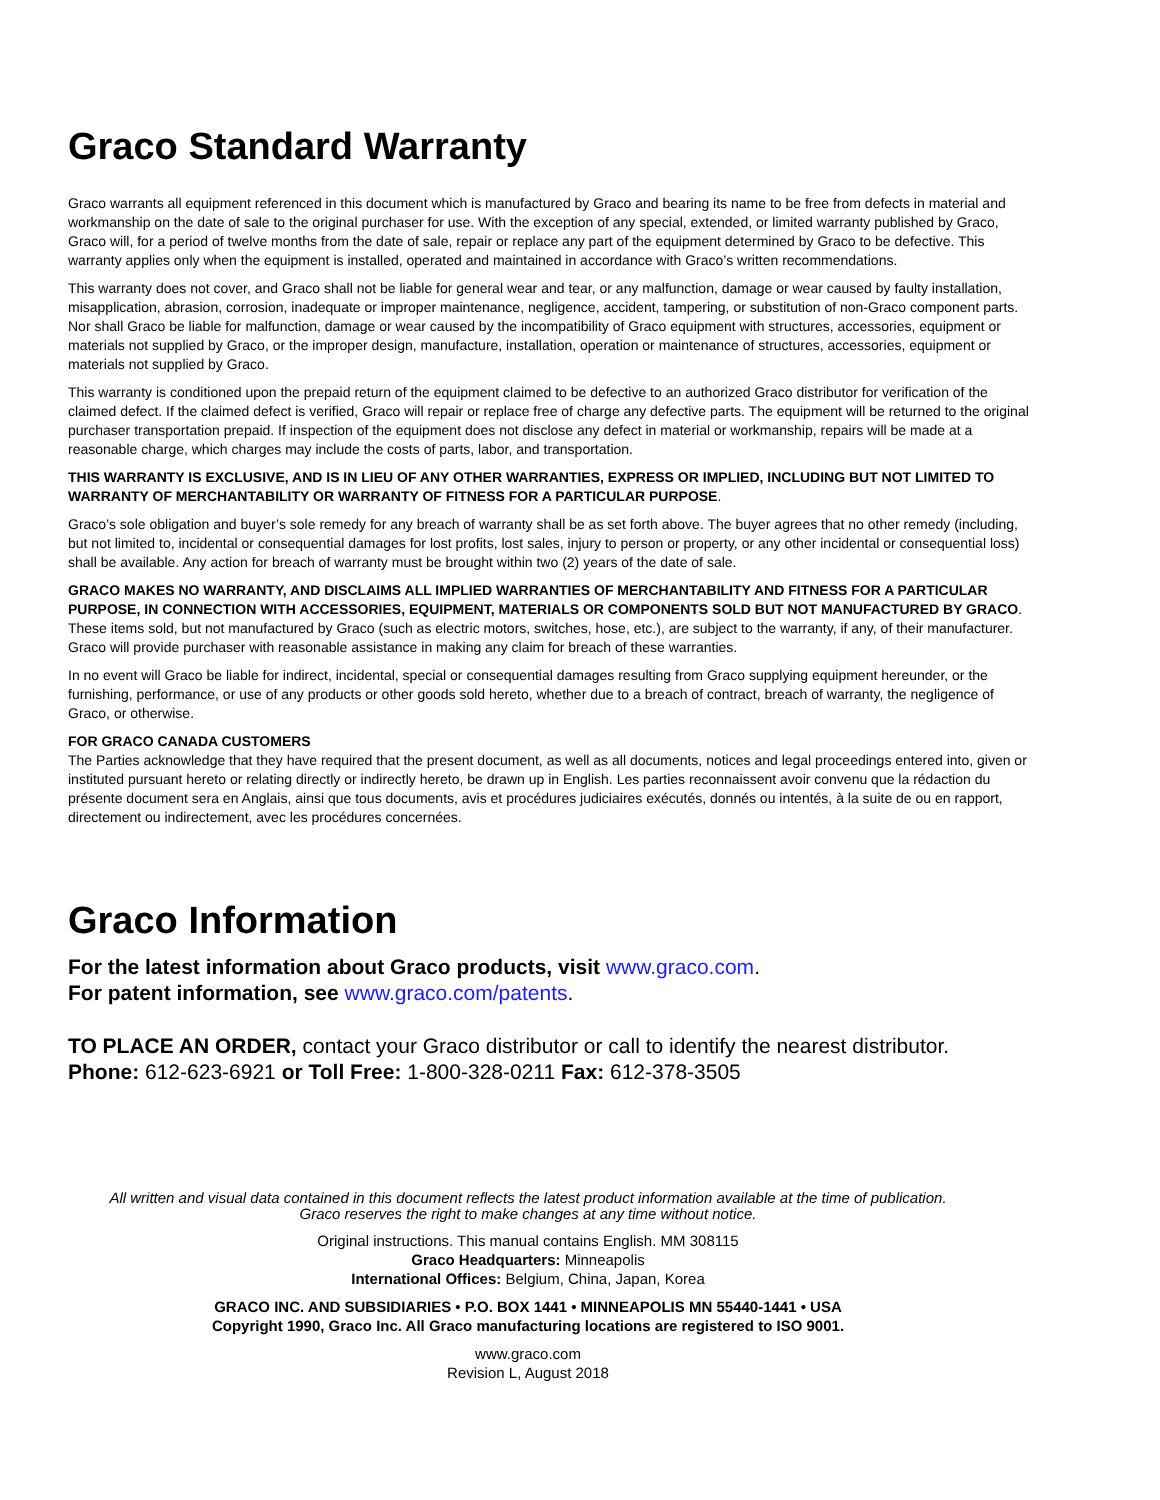Graco Standard Warranty
Graco warrants all equipment referenced in this document which is manufactured by Graco and bearing its name to be free from defects in material and workmanship on the date of sale to the original purchaser for use. With the exception of any special, extended, or limited warranty published by Graco, Graco will, for a period of twelve months from the date of sale, repair or replace any part of the equipment determined by Graco to be defective. This warranty applies only when the equipment is installed, operated and maintained in accordance with Graco’s written recommendations.
This warranty does not cover, and Graco shall not be liable for general wear and tear, or any malfunction, damage or wear caused by faulty installation, misapplication, abrasion, corrosion, inadequate or improper maintenance, negligence, accident, tampering, or substitution of non-Graco component parts. Nor shall Graco be liable for malfunction, damage or wear caused by the incompatibility of Graco equipment with structures, accessories, equipment or materials not supplied by Graco, or the improper design, manufacture, installation, operation or maintenance of structures, accessories, equipment or materials not supplied by Graco.
This warranty is conditioned upon the prepaid return of the equipment claimed to be defective to an authorized Graco distributor for verification of the claimed defect. If the claimed defect is verified, Graco will repair or replace free of charge any defective parts. The equipment will be returned to the original purchaser transportation prepaid. If inspection of the equipment does not disclose any defect in material or workmanship, repairs will be made at a reasonable charge, which charges may include the costs of parts, labor, and transportation.
THIS WARRANTY IS EXCLUSIVE, AND IS IN LIEU OF ANY OTHER WARRANTIES, EXPRESS OR IMPLIED, INCLUDING BUT NOT LIMITED TO WARRANTY OF MERCHANTABILITY OR WARRANTY OF FITNESS FOR A PARTICULAR PURPOSE.
Graco’s sole obligation and buyer’s sole remedy for any breach of warranty shall be as set forth above. The buyer agrees that no other remedy (including, but not limited to, incidental or consequential damages for lost profits, lost sales, injury to person or property, or any other incidental or consequential loss) shall be available. Any action for breach of warranty must be brought within two (2) years of the date of sale.
GRACO MAKES NO WARRANTY, AND DISCLAIMS ALL IMPLIED WARRANTIES OF MERCHANTABILITY AND FITNESS FOR A PARTICULAR PURPOSE, IN CONNECTION WITH ACCESSORIES, EQUIPMENT, MATERIALS OR COMPONENTS SOLD BUT NOT MANUFACTURED BY GRACO. These items sold, but not manufactured by Graco (such as electric motors, switches, hose, etc.), are subject to the warranty, if any, of their manufacturer. Graco will provide purchaser with reasonable assistance in making any claim for breach of these warranties.
In no event will Graco be liable for indirect, incidental, special or consequential damages resulting from Graco supplying equipment hereunder, or the furnishing, performance, or use of any products or other goods sold hereto, whether due to a breach of contract, breach of warranty, the negligence of Graco, or otherwise.
FOR GRACO CANADA CUSTOMERS
The Parties acknowledge that they have required that the present document, as well as all documents, notices and legal proceedings entered into, given or instituted pursuant hereto or relating directly or indirectly hereto, be drawn up in English. Les parties reconnaissent avoir convenu que la rédaction du présente document sera en Anglais, ainsi que tous documents, avis et procédures judiciaires exécutés, donnés ou intentés, à la suite de ou en rapport, directement ou indirectement, avec les procédures concernées.
Graco Information
For the latest information about Graco products, visit www.graco.com.
For patent information, see www.graco.com/patents.
TO PLACE AN ORDER, contact your Graco distributor or call to identify the nearest distributor.
Phone: 612-623-6921 or Toll Free: 1-800-328-0211 Fax: 612-378-3505
All written and visual data contained in this document reflects the latest product information available at the time of publication.
Graco reserves the right to make changes at any time without notice.
Original instructions. This manual contains English. MM 308115
Graco Headquarters: Minneapolis
International Offices: Belgium, China, Japan, Korea
GRACO INC. AND SUBSIDIARIES • P.O. BOX 1441 • MINNEAPOLIS MN 55440-1441 • USA
Copyright 1990, Graco Inc. All Graco manufacturing locations are registered to ISO 9001.
www.graco.com
Revision L, August 2018